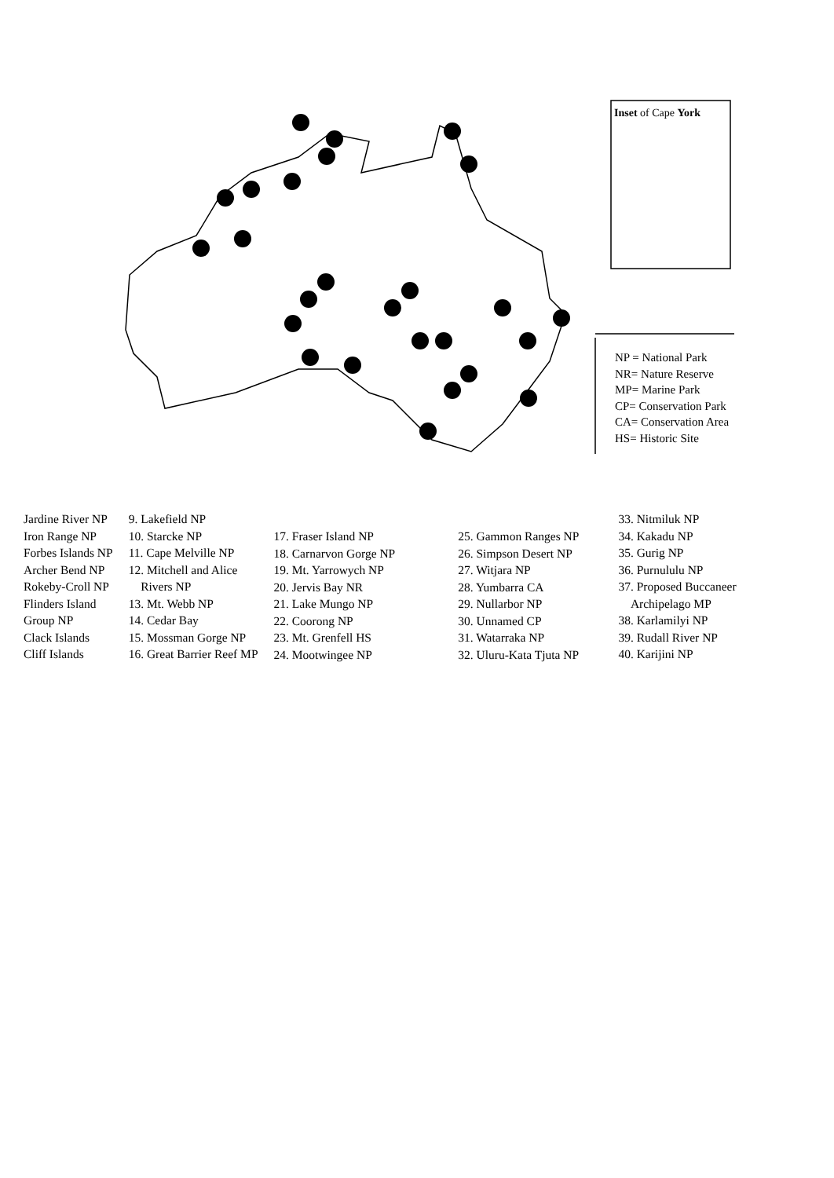Inset of Cape York
NP = National Park
NR= Nature Reserve
MP= Marine Park
CP= Conservation Park
CA= Conservation Area
HS= Historic Site
Jardine River NP
Iron Range NP
Forbes Islands NP
Archer Bend NP
Rokeby-Croll NP
Flinders Island
Group NP
Clack Islands
Cliff Islands
9. Lakefield NP
10. Starcke NP
11. Cape Melville NP
12. Mitchell and Alice
Rivers NP
13. Mt. Webb NP
14. Cedar Bay
15. Mossman Gorge NP
16. Great Barrier Reef MP
17. Fraser Island NP
18. Carnarvon Gorge NP
19. Mt. Yarrowych NP
20. Jervis Bay NR
21. Lake Mungo NP
22. Coorong NP
23. Mt. Grenfell HS
24. Mootwingee NP
25. Gammon Ranges NP
26. Simpson Desert NP
27. Witjara NP
28. Yumbarra CA
29. Nullarbor NP
30. Unnamed CP
31. Watarraka NP
32. Uluru-Kata Tjuta NP
33. Nitmiluk NP
34. Kakadu NP
35. Gurig NP
36. Purnululu NP
37. Proposed Buccaneer
Archipelago MP
38. Karlamilyi NP
39. Rudall River NP
40. Karijini NP